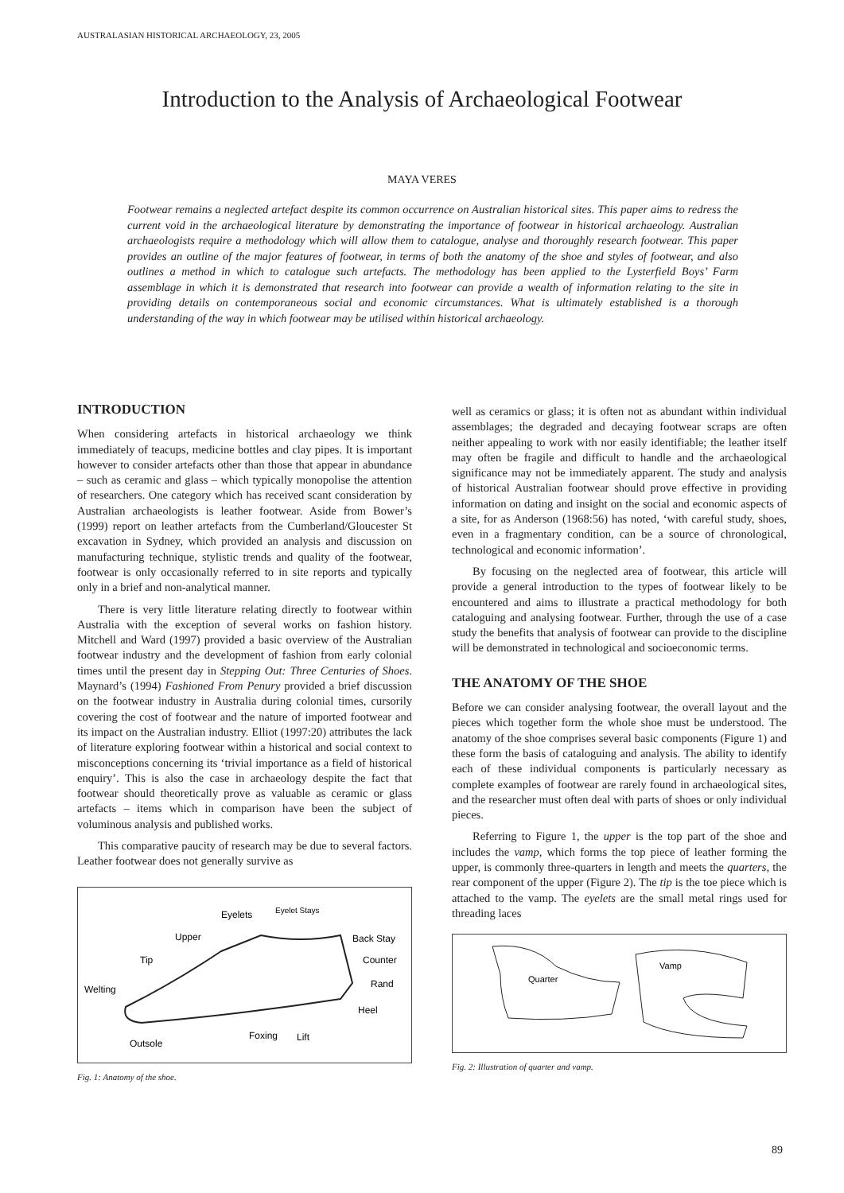AUSTRALASIAN HISTORICAL ARCHAEOLOGY, 23, 2005
Introduction to the Analysis of Archaeological Footwear
MAYA VERES
Footwear remains a neglected artefact despite its common occurrence on Australian historical sites. This paper aims to redress the current void in the archaeological literature by demonstrating the importance of footwear in historical archaeology. Australian archaeologists require a methodology which will allow them to catalogue, analyse and thoroughly research footwear. This paper provides an outline of the major features of footwear, in terms of both the anatomy of the shoe and styles of footwear, and also outlines a method in which to catalogue such artefacts. The methodology has been applied to the Lysterfield Boys’ Farm assemblage in which it is demonstrated that research into footwear can provide a wealth of information relating to the site in providing details on contemporaneous social and economic circumstances. What is ultimately established is a thorough understanding of the way in which footwear may be utilised within historical archaeology.
INTRODUCTION
When considering artefacts in historical archaeology we think immediately of teacups, medicine bottles and clay pipes. It is important however to consider artefacts other than those that appear in abundance – such as ceramic and glass – which typically monopolise the attention of researchers. One category which has received scant consideration by Australian archaeologists is leather footwear. Aside from Bower’s (1999) report on leather artefacts from the Cumberland/Gloucester St excavation in Sydney, which provided an analysis and discussion on manufacturing technique, stylistic trends and quality of the footwear, footwear is only occasionally referred to in site reports and typically only in a brief and non-analytical manner.
There is very little literature relating directly to footwear within Australia with the exception of several works on fashion history. Mitchell and Ward (1997) provided a basic overview of the Australian footwear industry and the development of fashion from early colonial times until the present day in Stepping Out: Three Centuries of Shoes. Maynard’s (1994) Fashioned From Penury provided a brief discussion on the footwear industry in Australia during colonial times, cursorily covering the cost of footwear and the nature of imported footwear and its impact on the Australian industry. Elliot (1997:20) attributes the lack of literature exploring footwear within a historical and social context to misconceptions concerning its ‘trivial importance as a field of historical enquiry’. This is also the case in archaeology despite the fact that footwear should theoretically prove as valuable as ceramic or glass artefacts – items which in comparison have been the subject of voluminous analysis and published works.
This comparative paucity of research may be due to several factors. Leather footwear does not generally survive as
Eyelets
Eyelet Stays
Upper
Back Stay
Tip
Counter
Welting
Rand
Heel
Foxing
Lift
Outsole
Fig. 1: Anatomy of the shoe.
well as ceramics or glass; it is often not as abundant within individual assemblages; the degraded and decaying footwear scraps are often neither appealing to work with nor easily identifiable; the leather itself may often be fragile and difficult to handle and the archaeological significance may not be immediately apparent. The study and analysis of historical Australian footwear should prove effective in providing information on dating and insight on the social and economic aspects of a site, for as Anderson (1968:56) has noted, ‘with careful study, shoes, even in a fragmentary condition, can be a source of chronological, technological and economic information’.
By focusing on the neglected area of footwear, this article will provide a general introduction to the types of footwear likely to be encountered and aims to illustrate a practical methodology for both cataloguing and analysing footwear. Further, through the use of a case study the benefits that analysis of footwear can provide to the discipline will be demonstrated in technological and socioeconomic terms.
THE ANATOMY OF THE SHOE
Before we can consider analysing footwear, the overall layout and the pieces which together form the whole shoe must be understood. The anatomy of the shoe comprises several basic components (Figure 1) and these form the basis of cataloguing and analysis. The ability to identify each of these individual components is particularly necessary as complete examples of footwear are rarely found in archaeological sites, and the researcher must often deal with parts of shoes or only individual pieces.
Referring to Figure 1, the upper is the top part of the shoe and includes the vamp, which forms the top piece of leather forming the upper, is commonly three-quarters in length and meets the quarters, the rear component of the upper (Figure 2). The tip is the toe piece which is attached to the vamp. The eyelets are the small metal rings used for threading laces
Quarter
Vamp
Fig. 2: Illustration of quarter and vamp.
89